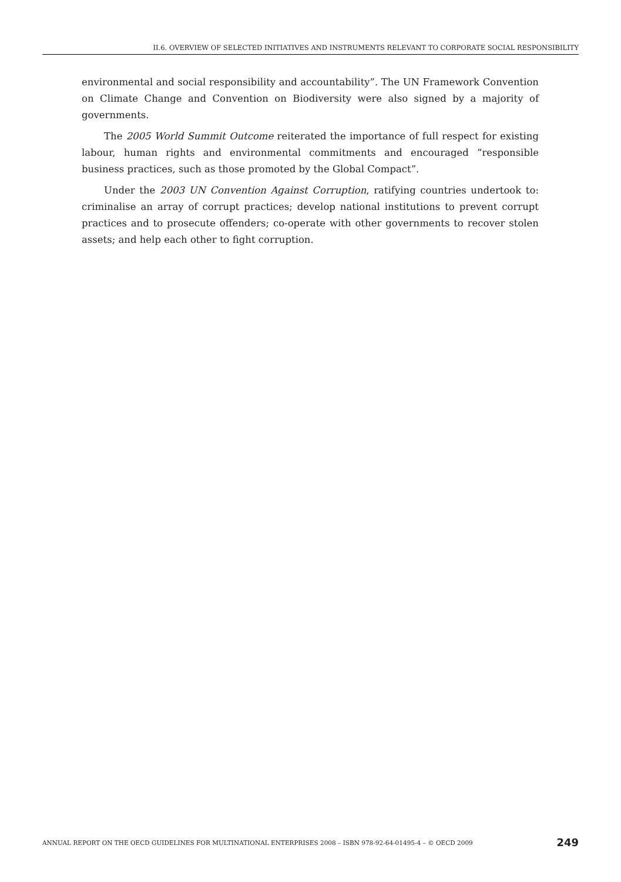II.6. OVERVIEW OF SELECTED INITIATIVES AND INSTRUMENTS RELEVANT TO CORPORATE SOCIAL RESPONSIBILITY
environmental and social responsibility and accountability”. The UN Framework Convention on Climate Change and Convention on Biodiversity were also signed by a majority of governments.
The 2005 World Summit Outcome reiterated the importance of full respect for existing labour, human rights and environmental commitments and encouraged “responsible business practices, such as those promoted by the Global Compact”.
Under the 2003 UN Convention Against Corruption, ratifying countries undertook to: criminalise an array of corrupt practices; develop national institutions to prevent corrupt practices and to prosecute offenders; co-operate with other governments to recover stolen assets; and help each other to fight corruption.
ANNUAL REPORT ON THE OECD GUIDELINES FOR MULTINATIONAL ENTERPRISES 2008 – ISBN 978-92-64-01495-4 – © OECD 2009 249